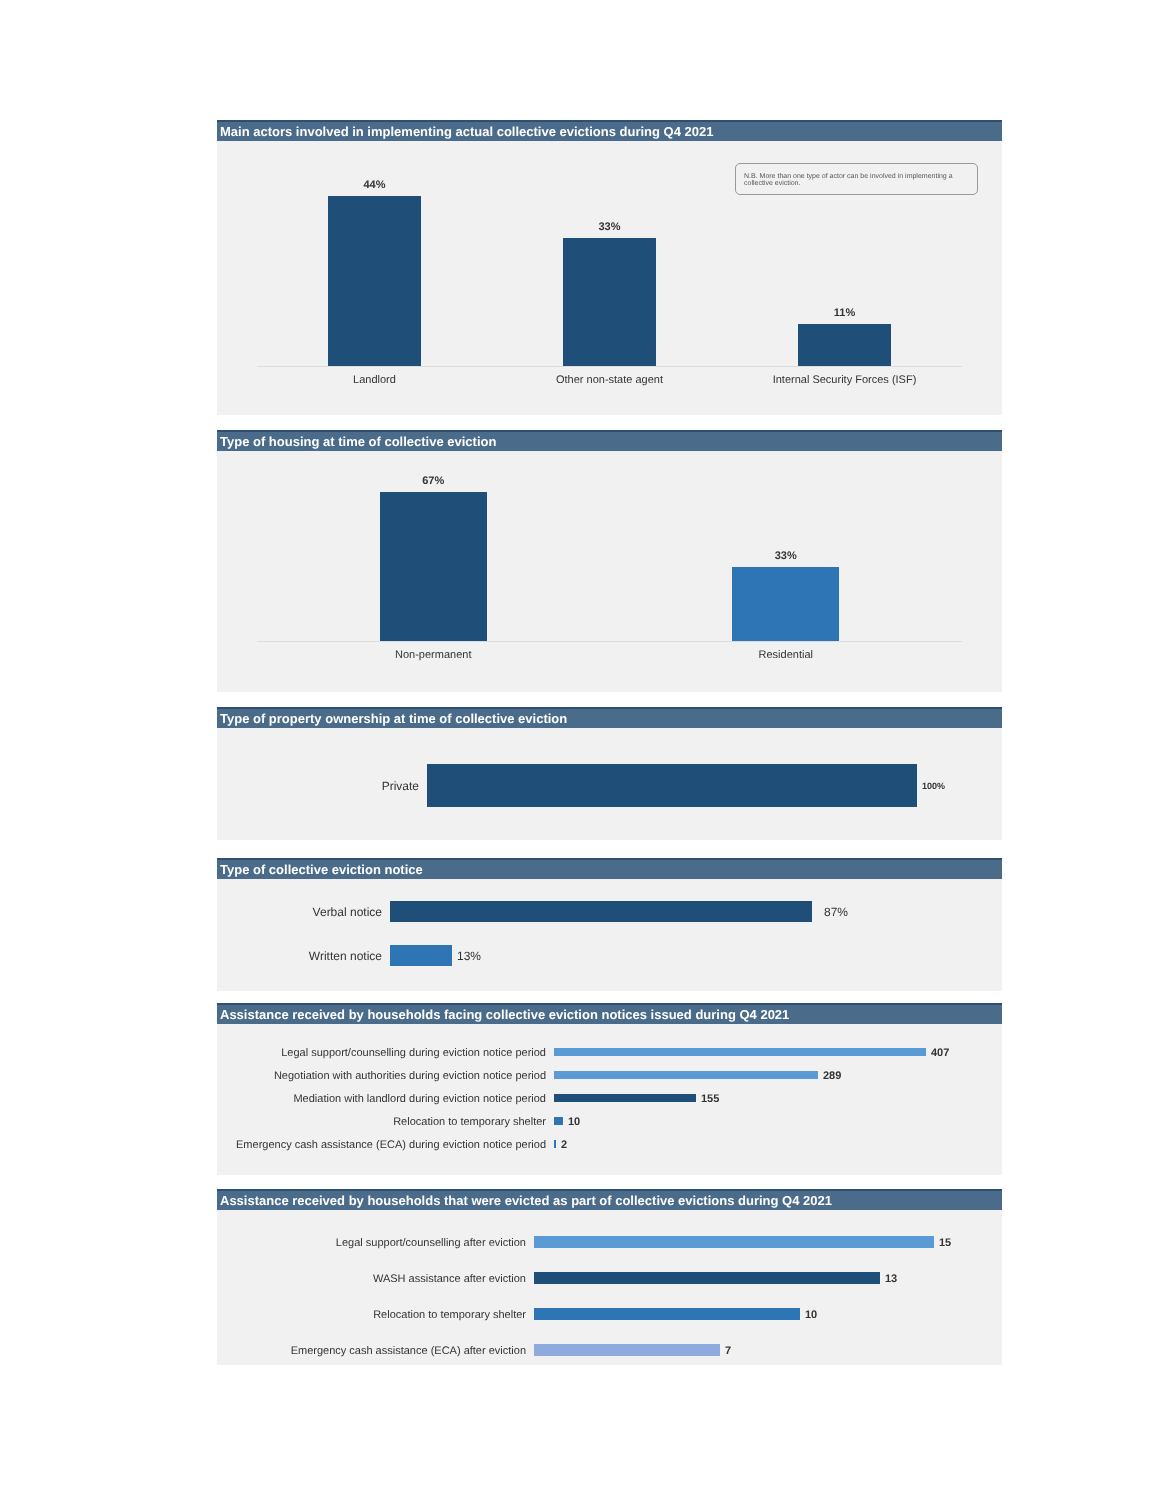Main actors involved in implementing actual collective evictions during Q4 2021
N.B. More than one type of actor can be involved in implementing a collective eviction.
44%
33%
11%
Landlord Other non-state agent Internal Security Forces (ISF)
Type of housing at time of collective eviction
67%
33%
Non-permanent Residential
Type of property ownership at time of collective eviction
Private
100%
Type of collective eviction notice
Verbal notice 87%
Written notice 13%
Assistance received by households facing collective eviction notices issued during Q4 2021
Legal support/counselling during eviction notice period
407
Negotiation with authorities during eviction notice period
289
Mediation with landlord during eviction notice period
155
Relocation to temporary shelter 10
Emergency cash assistance (ECA) during eviction notice period
2
Assistance received by households that were evicted as part of collective evictions during Q4 2021
Legal support/counselling after eviction 15
WASH assistance after eviction 13
Relocation to temporary shelter 10
Emergency cash assistance (ECA) after eviction 7